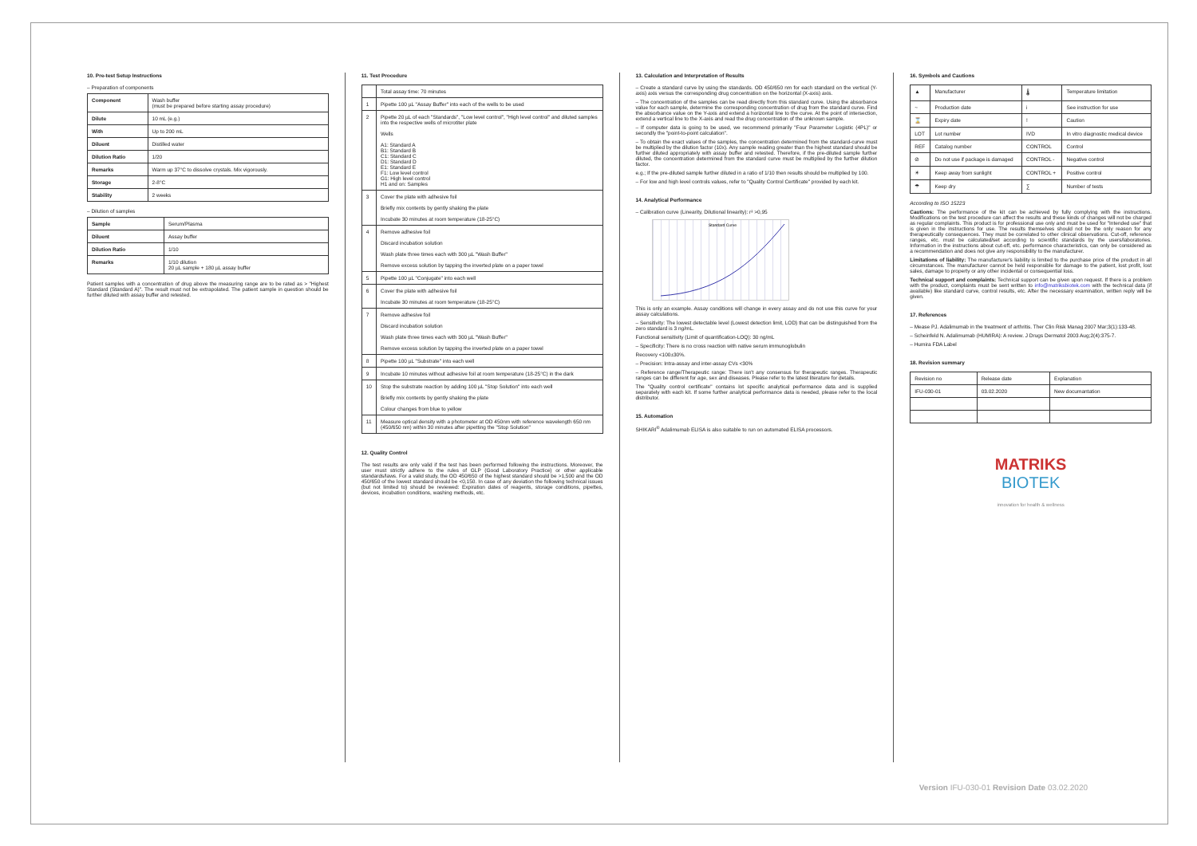10. Pre-test Setup Instructions
– Preparation of components
| Component | Wash buffer (must be prepared before starting assay procedure) |
| Dilute | 10 mL (e.g.) |
| With | Up to 200 mL |
| Diluent | Distilled water |
| Dilution Ratio | 1/20 |
| Remarks | Warm up 37°C to dissolve crystals. Mix vigorously. |
| Storage | 2-8°C |
| Stability | 2 weeks |
– Dilution of samples
| Sample | Serum/Plasma |
| Diluent | Assay buffer |
| Dilution Ratio | 1/10 |
| Remarks | 1/10 dilution 20 µL sample + 180 µL assay buffer |
Patient samples with a concentration of drug above the measuring range are to be rated as > "Highest Standard (Standard A)". The result must not be extrapolated. The patient sample in question should be further diluted with assay buffer and retested.
11. Test Procedure
| | Total assay time: 70 minutes |
| 1 | Pipette 100 µL "Assay Buffer" into each of the wells to be used |
| 2 | Pipette 20 µL of each "Standards", "Low level control", "High level control" and diluted samples into the respective wells of microtiter plate Wells A1: Standard A B1: Standard B C1: Standard C D1: Standard D E1: Standard E F1: Low level control G1: High level control H1 and on: Samples |
| 3 | Cover the plate with adhesive foil Briefly mix contents by gently shaking the plate Incubate 30 minutes at room temperature (18-25°C) |
| 4 | Remove adhesive foil Discard incubation solution Wash plate three times each with 300 µL "Wash Buffer" Remove excess solution by tapping the inverted plate on a paper towel |
| 5 | Pipette 100 µL "Conjugate" into each well |
| 6 | Cover the plate with adhesive foil Incubate 30 minutes at room temperature (18-25°C) |
| 7 | Remove adhesive foil Discard incubation solution Wash plate three times each with 300 µL "Wash Buffer" Remove excess solution by tapping the inverted plate on a paper towel |
| 8 | Pipette 100 µL "Substrate" into each well |
| 9 | Incubate 10 minutes without adhesive foil at room temperature (18-25°C) in the dark |
| 10 | Stop the substrate reaction by adding 100 µL "Stop Solution" into each well Briefly mix contents by gently shaking the plate Colour changes from blue to yellow |
| 11 | Measure optical density with a photometer at OD 450nm with reference wavelength 650 nm (450/650 nm) within 30 minutes after pipetting the "Stop Solution" |
12. Quality Control
The test results are only valid if the test has been performed following the instructions. Moreover, the user must strictly adhere to the rules of GLP (Good Laboratory Practice) or other applicable standards/laws. For a valid study, the OD 450/650 of the highest standard should be >1,500 and the OD 450/650 of the lowest standard should be <0,150. In case of any deviation the following technical issues (but not limited to) should be reviewed: Expiration dates of reagents, storage conditions, pipettes, devices, incubation conditions, washing methods, etc.
13. Calculation and Interpretation of Results
– Create a standard curve by using the standards. OD 450/650 nm for each standard on the vertical (Y-axis) axis versus the corresponding drug concentration on the horizontal (X-axis) axis.
– The concentration of the samples can be read directly from this standard curve. Using the absorbance value for each sample, determine the corresponding concentration of drug from the standard curve. Find the absorbance value on the Y-axis and extend a horizontal line to the curve. At the point of intersection, extend a vertical line to the X-axis and read the drug concentration of the unknown sample.
– If computer data is going to be used, we recommend primarily "Four Parameter Logistic (4PL)" or secondly the "point-to-point calculation".
– To obtain the exact values of the samples, the concentration determined from the standard-curve must be multiplied by the dilution factor (10x). Any sample reading greater than the highest standard should be further diluted appropriately with assay buffer and retested. Therefore, if the pre-diluted sample further diluted, the concentration determined from the standard curve must be multiplied by the further dilution factor.
e.g.; If the pre-diluted sample further diluted in a ratio of 1/10 then results should be multiplied by 100.
– For low and high level controls values, refer to "Quality Control Certificate" provided by each kit.
14. Analytical Performance
– Calibration curve (Linearity, Dilutional linearity): r² >0,95
Standard Curve
This is only an example. Assay conditions will change in every assay and do not use this curve for your assay calculations.
– Sensitivity: The lowest detectable level (Lowest detection limit, LOD) that can be distinguished from the zero standard is 3 ng/mL.
Functional sensitivity (Limit of quantification-LOQ): 30 ng/mL
– Specificity: There is no cross reaction with native serum immunoglobulin
Recovery <100±30%.
– Precision: Intra-assay and inter-assay CVs <30%
– Reference range/Therapeutic range: There isn't any consensus for therapeutic ranges. Therapeutic ranges can be different for age, sex and diseases. Please refer to the latest literature for details.
The "Quality control certificate" contains lot specific analytical performance data and is supplied separately with each kit. If some further analytical performance data is needed, please refer to the local distributor.
15. Automation
SHIKARI<sup>®</sup> Adalimumab ELISA is also suitable to run on automated ELISA processors.
16. Symbols and Cautions
| ▲ | Manufacturer | 🌡 | Temperature limitation |
| ~ | Production date | i | See instruction for use |
| ⌛ | Expiry date | ! | Caution |
| LOT | Lot number | IVD | In vitro diagnostic medical device |
| REF | Catalog number | CONTROL | Control |
| ⊘ | Do not use if package is damaged | CONTROL - | Negative control |
| ☀ | Keep away from sunlight | CONTROL + | Positive control |
| ☂ | Keep dry | ∑ | Number of tests |
According to ISO 15223
Cautions: The performance of the kit can be achieved by fully complying with the instructions. Modifications on the test procedure can affect the results and these kinds of changes will not be charged as regular complaints. This product is for professional use only and must be used for "Intended use" that is given in the instructions for use. The results themselves should not be the only reason for any therapeutically consequences. They must be correlated to other clinical observations. Cut-off, reference ranges, etc. must be calculated/set according to scientific standards by the users/laboratories. Information in the instructions about cut-off, etc. performance characteristics, can only be considered as a recommendation and does not give any responsibility to the manufacturer.
Limitations of liability: The manufacturer's liability is limited to the purchase price of the product in all circumstances. The manufacturer cannot be held responsible for damage to the patient, lost profit, lost sales, damage to property or any other incidental or consequential loss.
Technical support and complaints: Technical support can be given upon request. If there is a problem with the product, complaints must be sent written to info@matriksbiotek.com with the technical data (if available) like standard curve, control results, etc. After the necessary examination, written reply will be given.
17. References
– Mease PJ. Adalimumab in the treatment of arthritis. Ther Clin Risk Manag 2007 Mar;3(1):133-48.
– Scheinfeld N. Adalimumab (HUMIRA): A review. J Drugs Dermatol 2003 Aug;2(4):375-7.
– Humira FDA Label
18. Revision summary
| Revision no | Release date | Explanation |
| IFU-030-01 | 03.02.2020 | New documantation |
MATRIKS
BIOTEK
innovation for health & wellness
Version IFU-030-01 Revision Date 03.02.2020